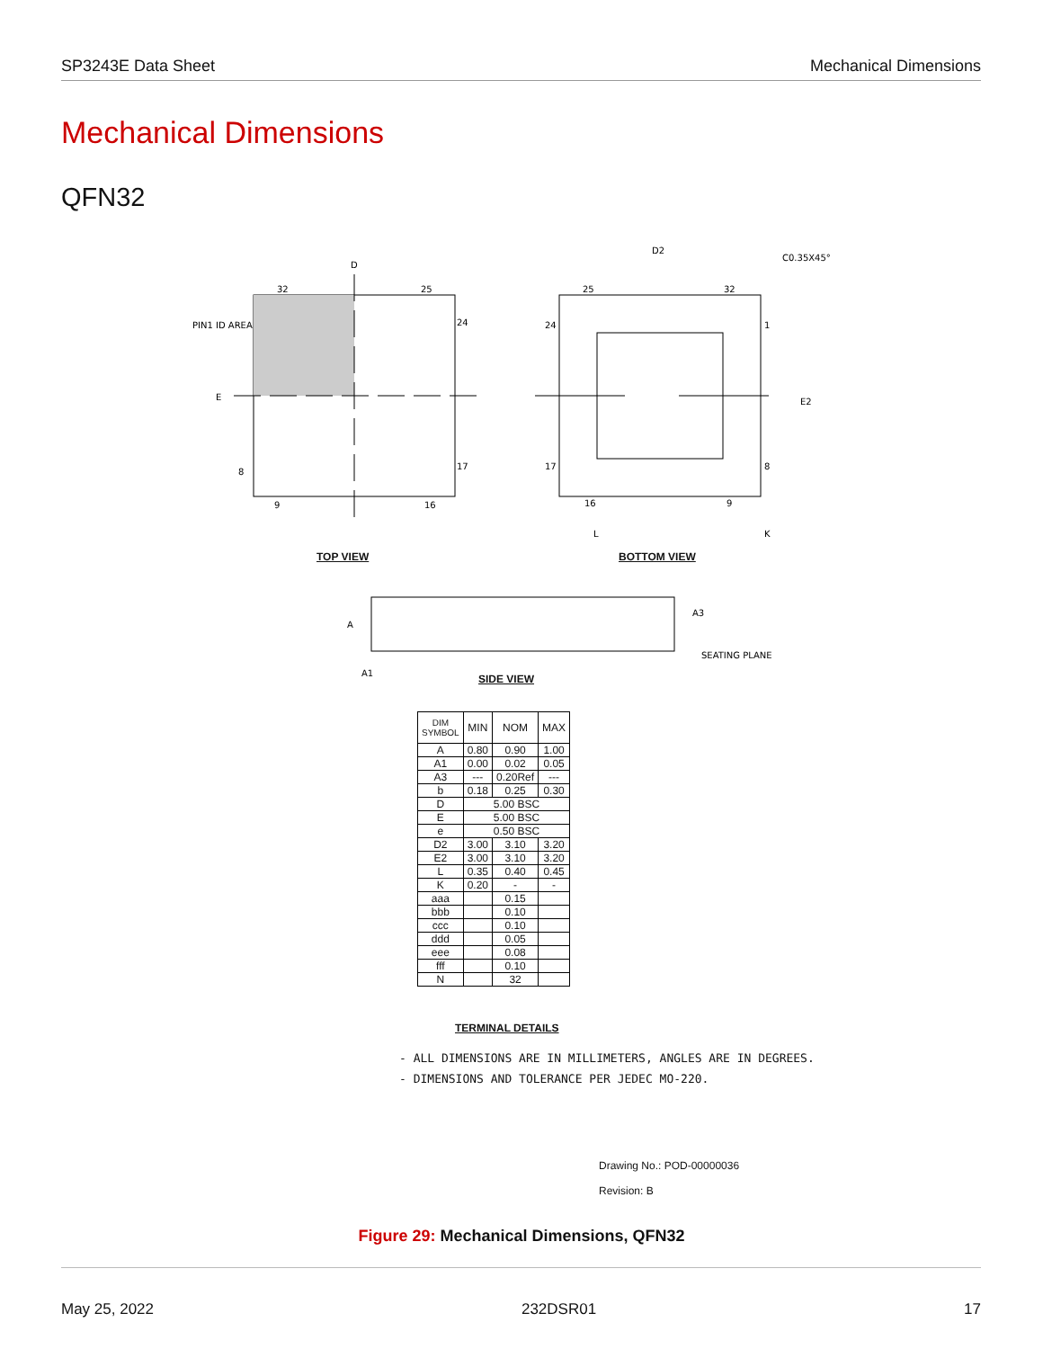SP3243E Data Sheet Mechanical Dimensions
Mechanical Dimensions
QFN32
D
E
32
25
24
17
8
9
16
PIN1 ID AREA
D2
C0.35X45°
E2
25
32
24
1
17
8
16
9
L
K
A3
SEATING PLANE
A
A1
TOP VIEW BOTTOM VIEW
SIDE VIEW
| DIM SYMBOL | MIN | NOM | MAX |
| --- | --- | --- | --- |
| A | 0.80 | 0.90 | 1.00 |
| A1 | 0.00 | 0.02 | 0.05 |
| A3 | --- | 0.20Ref | --- |
| b | 0.18 | 0.25 | 0.30 |
| D | 5.00 BSC | | |
| E | 5.00 BSC | | |
| e | 0.50 BSC | | |
| D2 | 3.00 | 3.10 | 3.20 |
| E2 | 3.00 | 3.10 | 3.20 |
| L | 0.35 | 0.40 | 0.45 |
| K | 0.20 | - | - |
| aaa | | 0.15 | |
| bbb | | 0.10 | |
| ccc | | 0.10 | |
| ddd | | 0.05 | |
| eee | | 0.08 | |
| fff | | 0.10 | |
| N | | 32 | |
TERMINAL DETAILS
- ALL DIMENSIONS ARE IN MILLIMETERS, ANGLES ARE IN DEGREES.
- DIMENSIONS AND TOLERANCE PER JEDEC MO-220.
Drawing No.: POD-00000036
Revision: B
Figure 29: Mechanical Dimensions, QFN32
May 25, 2022 232DSR01 17